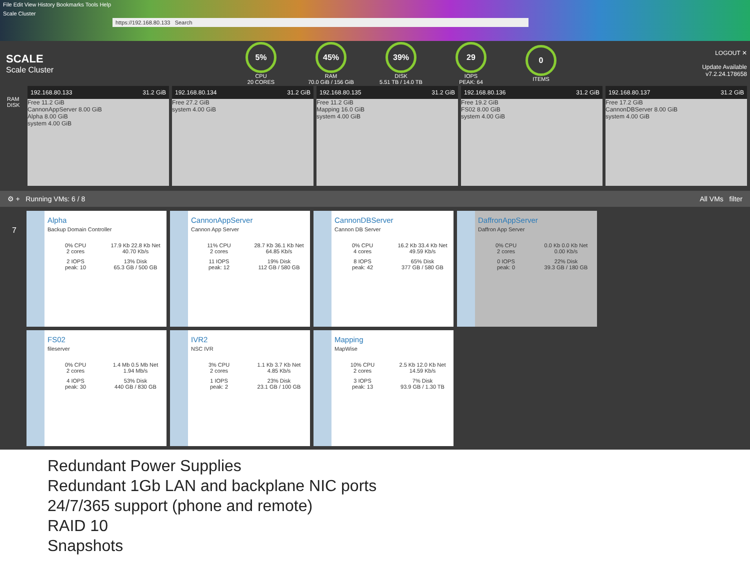File Edit View History Bookmarks Tools Help
Scale Cluster
https://192.168.80.133 Search
SCALE
Scale Cluster
5%
CPU
20 CORES
45%
RAM
70.0 GiB / 156 GiB
39%
DISK
5.51 TB / 14.0 TB
29
IOPS
PEAK: 64
0
ITEMS
LOGOUT ✕
Update Available
v7.2.24.178658
RAM
DISK
192.168.80.133 31.2 GiB
Free 11.2 GiB
CannonAppServer 8.00 GiB
Alpha 8.00 GiB
system 4.00 GiB
192.168.80.134 31.2 GiB
Free 27.2 GiB
system 4.00 GiB
192.168.80.135 31.2 GiB
Free 11.2 GiB
Mapping 16.0 GiB
system 4.00 GiB
192.168.80.136 31.2 GiB
Free 19.2 GiB
FS02 8.00 GiB
system 4.00 GiB
192.168.80.137 31.2 GiB
Free 17.2 GiB
CannonDBServer 8.00 GiB
system 4.00 GiB
⚙ + Running VMs: 6 / 8 All VMs filter
7
Alpha
Backup Domain Controller
0% CPU
2 cores
17.9 Kb 22.8 Kb Net
40.70 Kb/s
2 IOPS
peak: 10
13% Disk
65.3 GB / 500 GB
CannonAppServer
Cannon App Server
11% CPU
2 cores
28.7 Kb 36.1 Kb Net
64.85 Kb/s
11 IOPS
peak: 12
19% Disk
112 GB / 580 GB
CannonDBServer
Cannon DB Server
0% CPU
4 cores
16.2 Kb 33.4 Kb Net
49.59 Kb/s
8 IOPS
peak: 42
65% Disk
377 GB / 580 GB
DaffronAppServer
Daffron App Server
0% CPU
2 cores
0.0 Kb 0.0 Kb Net
0.00 Kb/s
0 IOPS
peak: 0
22% Disk
39.3 GB / 180 GB
FS02
fileserver
0% CPU
2 cores
1.4 Mb 0.5 Mb Net
1.94 Mb/s
4 IOPS
peak: 30
53% Disk
440 GB / 830 GB
IVR2
NSC IVR
3% CPU
2 cores
1.1 Kb 3.7 Kb Net
4.85 Kb/s
1 IOPS
peak: 2
23% Disk
23.1 GB / 100 GB
Mapping
MapWise
10% CPU
2 cores
2.5 Kb 12.0 Kb Net
14.59 Kb/s
3 IOPS
peak: 13
7% Disk
93.9 GB / 1.30 TB
Redundant Power Supplies
Redundant 1Gb LAN and backplane NIC ports
24/7/365 support (phone and remote)
RAID 10
Snapshots